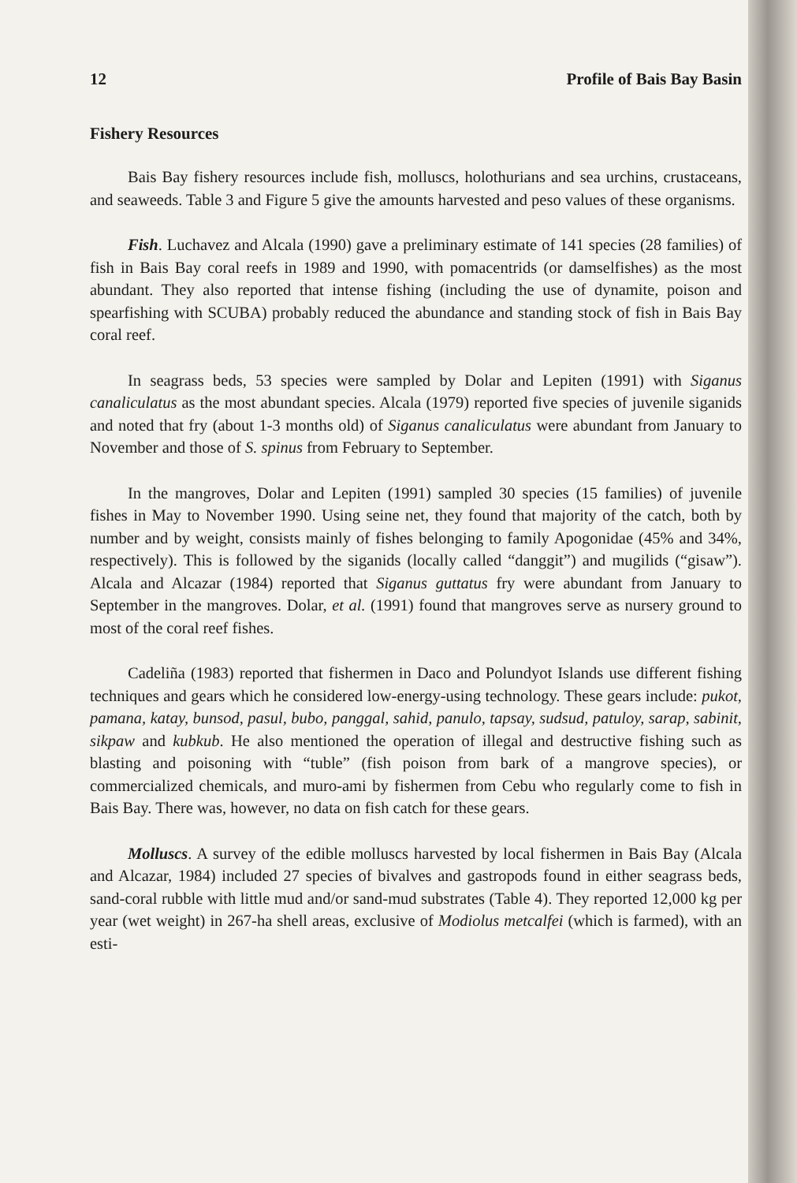12 Profile of Bais Bay Basin
Fishery Resources
Bais Bay fishery resources include fish, molluscs, holothurians and sea urchins, crustaceans, and seaweeds. Table 3 and Figure 5 give the amounts harvested and peso values of these organisms.
Fish. Luchavez and Alcala (1990) gave a preliminary estimate of 141 species (28 families) of fish in Bais Bay coral reefs in 1989 and 1990, with pomacentrids (or damselfishes) as the most abundant. They also reported that intense fishing (including the use of dynamite, poison and spearfishing with SCUBA) probably reduced the abundance and standing stock of fish in Bais Bay coral reef.
In seagrass beds, 53 species were sampled by Dolar and Lepiten (1991) with Siganus canaliculatus as the most abundant species. Alcala (1979) reported five species of juvenile siganids and noted that fry (about 1-3 months old) of Siganus canaliculatus were abundant from January to November and those of S. spinus from February to September.
In the mangroves, Dolar and Lepiten (1991) sampled 30 species (15 families) of juvenile fishes in May to November 1990. Using seine net, they found that majority of the catch, both by number and by weight, consists mainly of fishes belonging to family Apogonidae (45% and 34%, respectively). This is followed by the siganids (locally called “danggit”) and mugilids (“gisaw”). Alcala and Alcazar (1984) reported that Siganus guttatus fry were abundant from January to September in the mangroves. Dolar, et al. (1991) found that mangroves serve as nursery ground to most of the coral reef fishes.
Cadeliña (1983) reported that fishermen in Daco and Polundyot Islands use different fishing techniques and gears which he considered low-energy-using technology. These gears include: pukot, pamana, katay, bunsod, pasul, bubo, panggal, sahid, panulo, tapsay, sudsud, patuloy, sarap, sabinit, sikpaw and kubkub. He also mentioned the operation of illegal and destructive fishing such as blasting and poisoning with “tuble” (fish poison from bark of a mangrove species), or commercialized chemicals, and muro-ami by fishermen from Cebu who regularly come to fish in Bais Bay. There was, however, no data on fish catch for these gears.
Molluscs. A survey of the edible molluscs harvested by local fishermen in Bais Bay (Alcala and Alcazar, 1984) included 27 species of bivalves and gastropods found in either seagrass beds, sand-coral rubble with little mud and/or sand-mud substrates (Table 4). They reported 12,000 kg per year (wet weight) in 267-ha shell areas, exclusive of Modiolus metcalfei (which is farmed), with an esti-